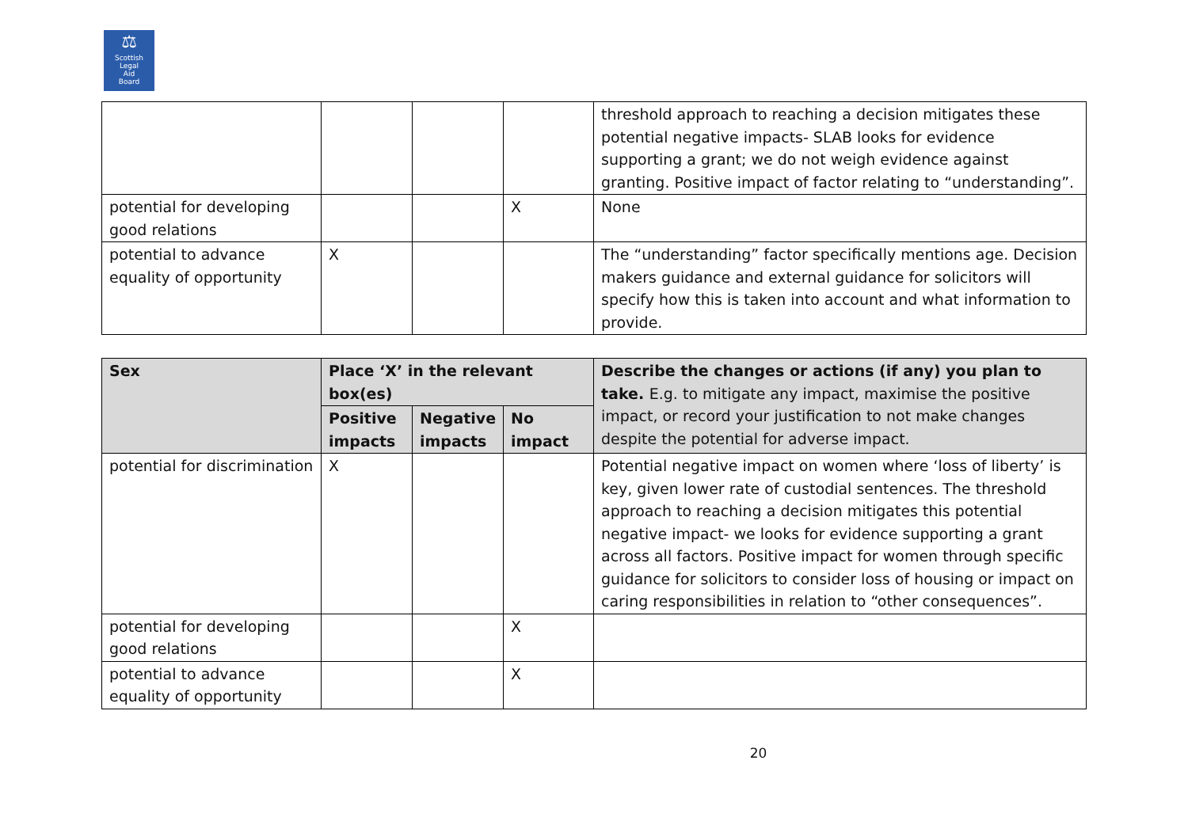⚖
Scottish
Legal
Aid
Board
| | | | | threshold approach to reaching a decision mitigates these potential negative impacts- SLAB looks for evidence supporting a grant; we do not weigh evidence against granting. Positive impact of factor relating to “understanding”. |
| potential for developing good relations | | | X | None |
| potential to advance equality of opportunity | X | | | The “understanding” factor specifically mentions age. Decision makers guidance and external guidance for solicitors will specify how this is taken into account and what information to provide. |
| Sex | Place ‘X’ in the relevant box(es) | | | Describe the changes or actions (if any) you plan to take. E.g. to mitigate any impact, maximise the positive impact, or record your justification to not make changes despite the potential for adverse impact. |
| --- | --- | --- | --- | --- |
| | Positive impacts | Negative impacts | No impact | |
| potential for discrimination | X | | | Potential negative impact on women where ‘loss of liberty’ is key, given lower rate of custodial sentences. The threshold approach to reaching a decision mitigates this potential negative impact- we looks for evidence supporting a grant across all factors. Positive impact for women through specific guidance for solicitors to consider loss of housing or impact on caring responsibilities in relation to “other consequences”. |
| potential for developing good relations | | | X | |
| potential to advance equality of opportunity | | | X | |
20